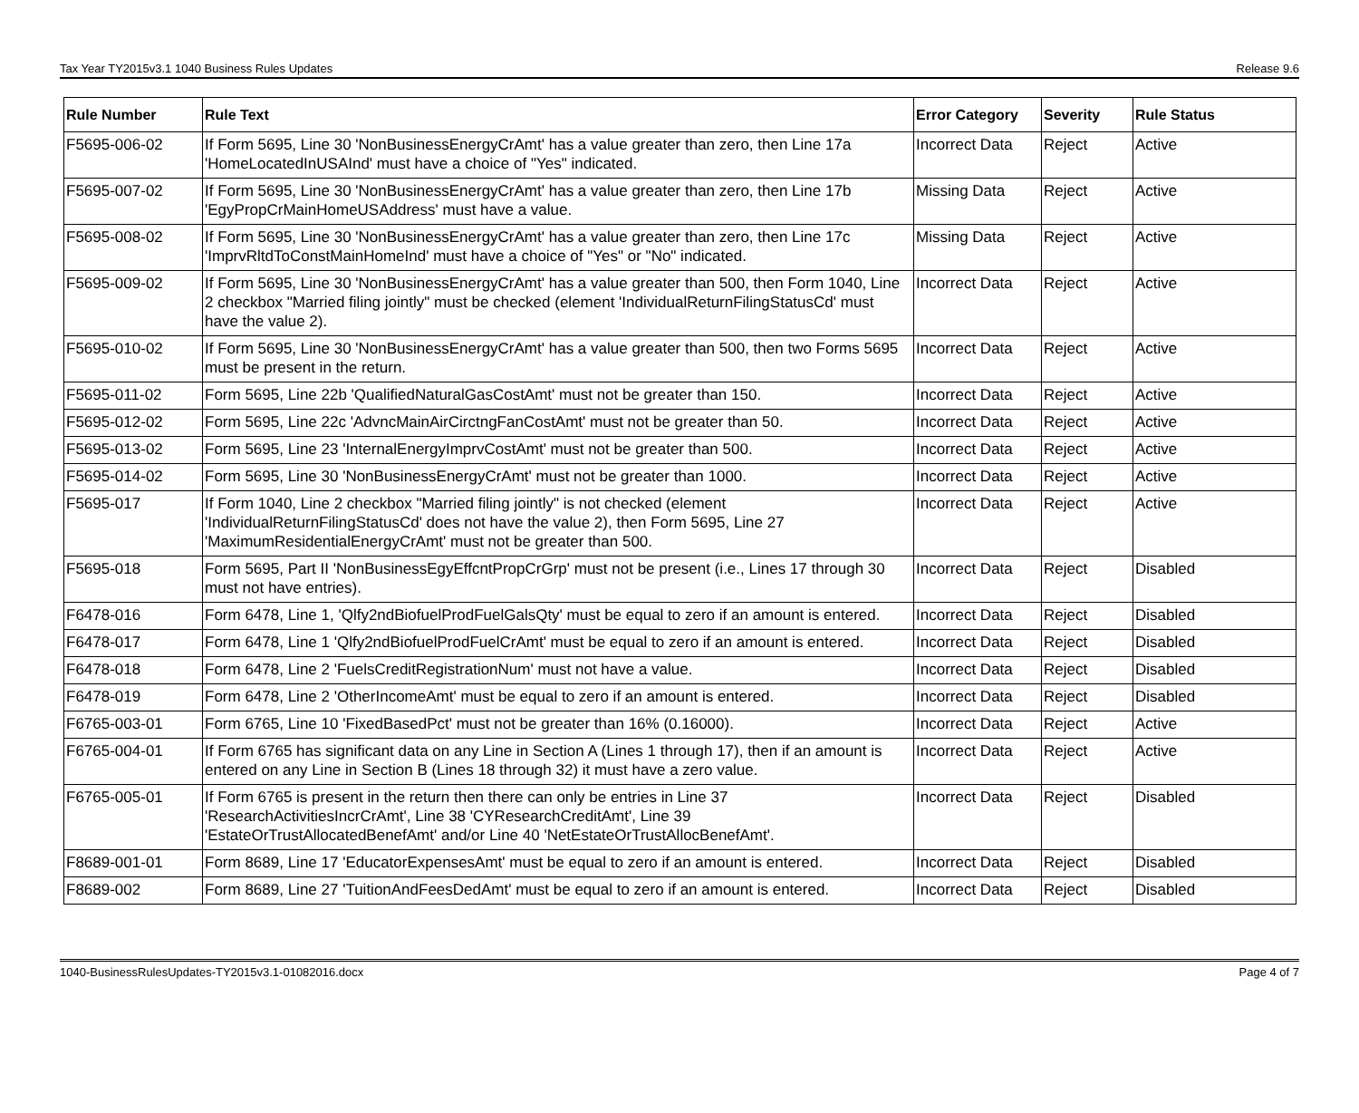Tax Year TY2015v3.1 1040 Business Rules Updates Release 9.6
| Rule Number | Rule Text | Error Category | Severity | Rule Status |
| --- | --- | --- | --- | --- |
| F5695-006-02 | If Form 5695, Line 30 'NonBusinessEnergyCrAmt' has a value greater than zero, then Line 17a 'HomeLocatedInUSAInd' must have a choice of "Yes" indicated. | Incorrect Data | Reject | Active |
| F5695-007-02 | If Form 5695, Line 30 'NonBusinessEnergyCrAmt' has a value greater than zero, then Line 17b 'EgyPropCrMainHomeUSAddress' must have a value. | Missing Data | Reject | Active |
| F5695-008-02 | If Form 5695, Line 30 'NonBusinessEnergyCrAmt' has a value greater than zero, then Line 17c 'ImprvRltdToConstMainHomeInd' must have a choice of "Yes" or "No" indicated. | Missing Data | Reject | Active |
| F5695-009-02 | If Form 5695, Line 30 'NonBusinessEnergyCrAmt' has a value greater than 500, then Form 1040, Line 2 checkbox "Married filing jointly" must be checked (element 'IndividualReturnFilingStatusCd' must have the value 2). | Incorrect Data | Reject | Active |
| F5695-010-02 | If Form 5695, Line 30 'NonBusinessEnergyCrAmt' has a value greater than 500, then two Forms 5695 must be present in the return. | Incorrect Data | Reject | Active |
| F5695-011-02 | Form 5695, Line 22b 'QualifiedNaturalGasCostAmt' must not be greater than 150. | Incorrect Data | Reject | Active |
| F5695-012-02 | Form 5695, Line 22c 'AdvncMainAirCirctngFanCostAmt' must not be greater than 50. | Incorrect Data | Reject | Active |
| F5695-013-02 | Form 5695, Line 23 'InternalEnergyImprvCostAmt' must not be greater than 500. | Incorrect Data | Reject | Active |
| F5695-014-02 | Form 5695, Line 30 'NonBusinessEnergyCrAmt' must not be greater than 1000. | Incorrect Data | Reject | Active |
| F5695-017 | If Form 1040, Line 2 checkbox "Married filing jointly" is not checked (element 'IndividualReturnFilingStatusCd' does not have the value 2), then Form 5695, Line 27 'MaximumResidentialEnergyCrAmt' must not be greater than 500. | Incorrect Data | Reject | Active |
| F5695-018 | Form 5695, Part II 'NonBusinessEgyEffcntPropCrGrp' must not be present (i.e., Lines 17 through 30 must not have entries). | Incorrect Data | Reject | Disabled |
| F6478-016 | Form 6478, Line 1, 'Qlfy2ndBiofuelProdFuelGalsQty' must be equal to zero if an amount is entered. | Incorrect Data | Reject | Disabled |
| F6478-017 | Form 6478, Line 1 'Qlfy2ndBiofuelProdFuelCrAmt' must be equal to zero if an amount is entered. | Incorrect Data | Reject | Disabled |
| F6478-018 | Form 6478, Line 2 'FuelsCreditRegistrationNum' must not have a value. | Incorrect Data | Reject | Disabled |
| F6478-019 | Form 6478, Line 2 'OtherIncomeAmt' must be equal to zero if an amount is entered. | Incorrect Data | Reject | Disabled |
| F6765-003-01 | Form 6765, Line 10 'FixedBasedPct' must not be greater than 16% (0.16000). | Incorrect Data | Reject | Active |
| F6765-004-01 | If Form 6765 has significant data on any Line in Section A (Lines 1 through 17), then if an amount is entered on any Line in Section B (Lines 18 through 32) it must have a zero value. | Incorrect Data | Reject | Active |
| F6765-005-01 | If Form 6765 is present in the return then there can only be entries in Line 37 'ResearchActivitiesIncrCrAmt', Line 38 'CYResearchCreditAmt', Line 39 'EstateOrTrustAllocatedBenefAmt' and/or Line 40 'NetEstateOrTrustAllocBenefAmt'. | Incorrect Data | Reject | Disabled |
| F8689-001-01 | Form 8689, Line 17 'EducatorExpensesAmt' must be equal to zero if an amount is entered. | Incorrect Data | Reject | Disabled |
| F8689-002 | Form 8689, Line 27 'TuitionAndFeesDedAmt' must be equal to zero if an amount is entered. | Incorrect Data | Reject | Disabled |
1040-BusinessRulesUpdates-TY2015v3.1-01082016.docx Page 4 of 7